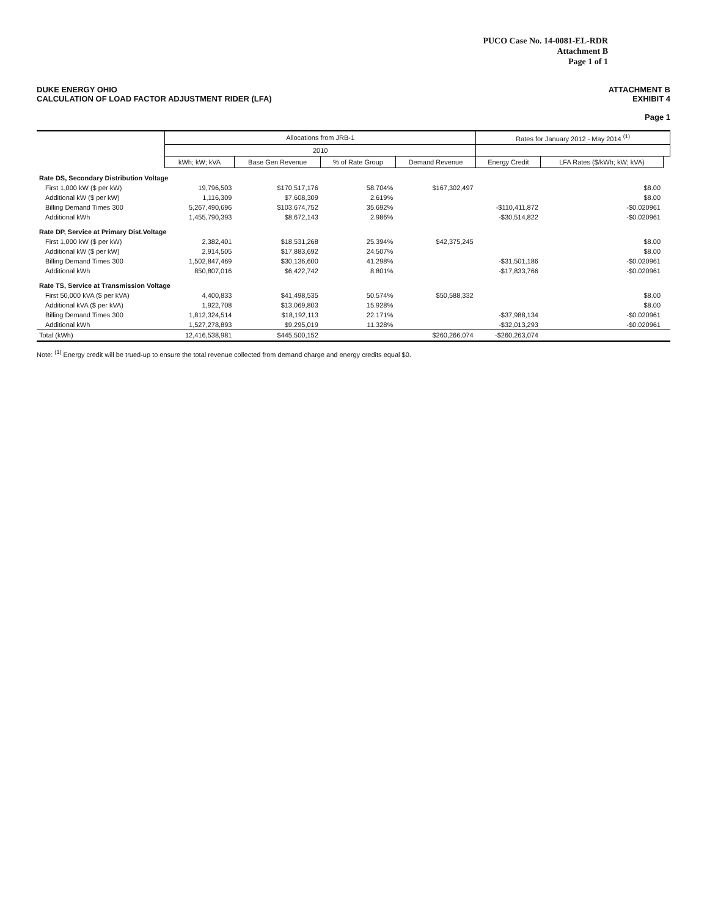PUCO Case No. 14-0081-EL-RDR
Attachment B
Page 1 of 1
DUKE ENERGY OHIO
CALCULATION OF LOAD FACTOR ADJUSTMENT RIDER (LFA)
ATTACHMENT B
EXHIBIT 4
Page 1
| | Allocations from JRB-1 | | | | Rates for January 2012 - May 2014 <sup>(1)</sup> | | |
| --- | --- | --- | --- | --- | --- | --- | --- |
| | 2010 | | | | | | |
| | kWh; kW; kVA | Base Gen Revenue | % of Rate Group | Demand Revenue | Energy Credit | LFA Rates ($/kWh; kW; kVA) | |
| Rate DS, Secondary Distribution Voltage | | | | | | | |
| First 1,000 kW ($ per kW) | 19,796,503 | $170,517,176 | 58.704% | $167,302,497 | | $8.00 | |
| Additional kW ($ per kW) | 1,116,309 | $7,608,309 | 2.619% | | | $8.00 | |
| Billing Demand Times 300 | 5,267,490,696 | $103,674,752 | 35.692% | | -$110,411,872 | -$0.020961 | |
| Additional kWh | 1,455,790,393 | $8,672,143 | 2.986% | | -$30,514,822 | -$0.020961 | |
| Rate DP, Service at Primary Dist.Voltage | | | | | | | |
| First 1,000 kW ($ per kW) | 2,382,401 | $18,531,268 | 25.394% | $42,375,245 | | $8.00 | |
| Additional kW ($ per kW) | 2,914,505 | $17,883,692 | 24.507% | | | $8.00 | |
| Billing Demand Times 300 | 1,502,847,469 | $30,136,600 | 41.298% | | -$31,501,186 | -$0.020961 | |
| Additional kWh | 850,807,016 | $6,422,742 | 8.801% | | -$17,833,766 | -$0.020961 | |
| Rate TS, Service at Transmission Voltage | | | | | | | |
| First 50,000 kVA ($ per kVA) | 4,400,833 | $41,498,535 | 50.574% | $50,588,332 | | $8.00 | |
| Additional kVA ($ per kVA) | 1,922,708 | $13,069,803 | 15.928% | | | $8.00 | |
| Billing Demand Times 300 | 1,812,324,514 | $18,192,113 | 22.171% | | -$37,988,134 | -$0.020961 | |
| Additional kWh | 1,527,278,893 | $9,295,019 | 11.328% | | -$32,013,293 | -$0.020961 | |
| Total (kWh) | 12,416,538,981 | $445,500,152 | | $260,266,074 | -$260,263,074 | | |
Note: <sup>(1)</sup> Energy credit will be trued-up to ensure the total revenue collected from demand charge and energy credits equal $0.